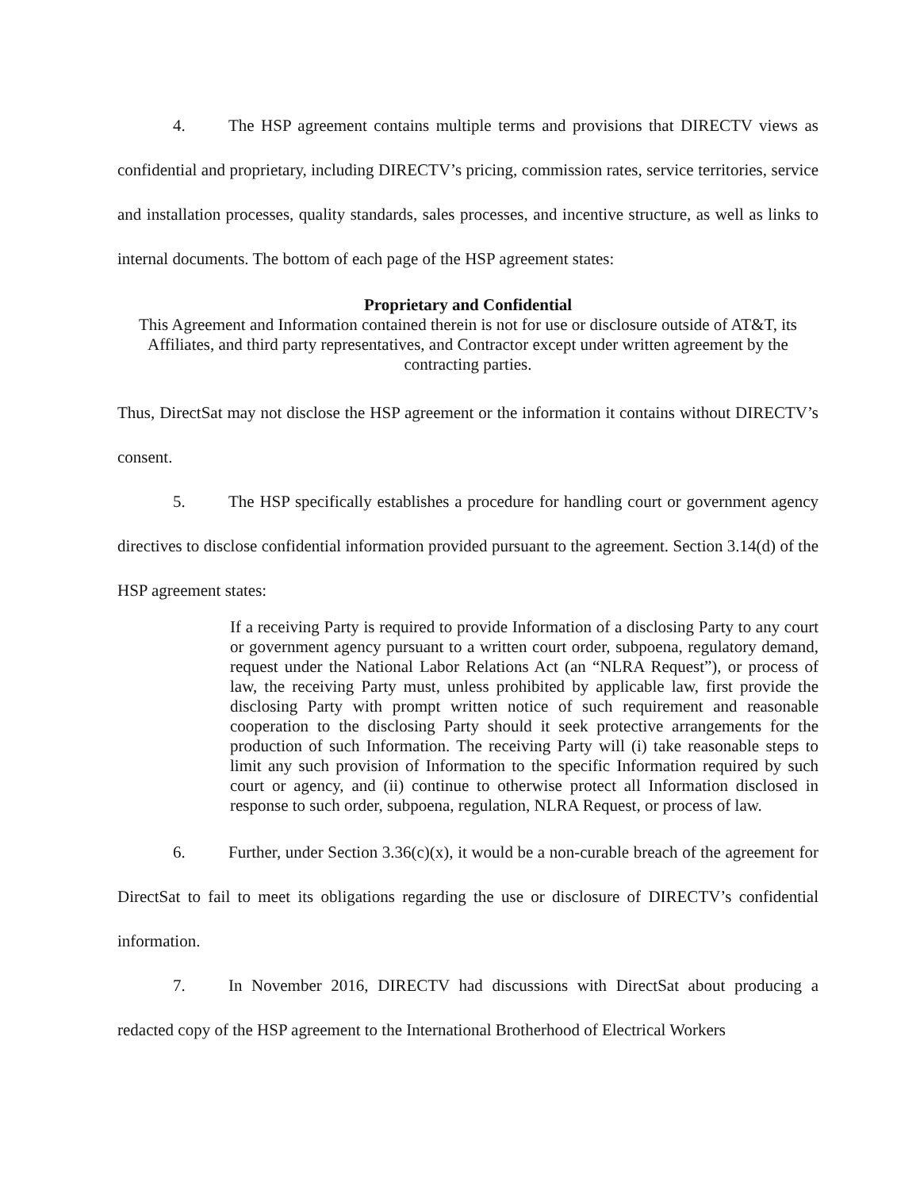4. The HSP agreement contains multiple terms and provisions that DIRECTV views as confidential and proprietary, including DIRECTV’s pricing, commission rates, service territories, service and installation processes, quality standards, sales processes, and incentive structure, as well as links to internal documents. The bottom of each page of the HSP agreement states:
Proprietary and Confidential
This Agreement and Information contained therein is not for use or disclosure outside of AT&T, its Affiliates, and third party representatives, and Contractor except under written agreement by the contracting parties.
Thus, DirectSat may not disclose the HSP agreement or the information it contains without DIRECTV’s consent.
5. The HSP specifically establishes a procedure for handling court or government agency directives to disclose confidential information provided pursuant to the agreement. Section 3.14(d) of the HSP agreement states:
If a receiving Party is required to provide Information of a disclosing Party to any court or government agency pursuant to a written court order, subpoena, regulatory demand, request under the National Labor Relations Act (an “NLRA Request”), or process of law, the receiving Party must, unless prohibited by applicable law, first provide the disclosing Party with prompt written notice of such requirement and reasonable cooperation to the disclosing Party should it seek protective arrangements for the production of such Information. The receiving Party will (i) take reasonable steps to limit any such provision of Information to the specific Information required by such court or agency, and (ii) continue to otherwise protect all Information disclosed in response to such order, subpoena, regulation, NLRA Request, or process of law.
6. Further, under Section 3.36(c)(x), it would be a non-curable breach of the agreement for DirectSat to fail to meet its obligations regarding the use or disclosure of DIRECTV’s confidential information.
7. In November 2016, DIRECTV had discussions with DirectSat about producing a redacted copy of the HSP agreement to the International Brotherhood of Electrical Workers